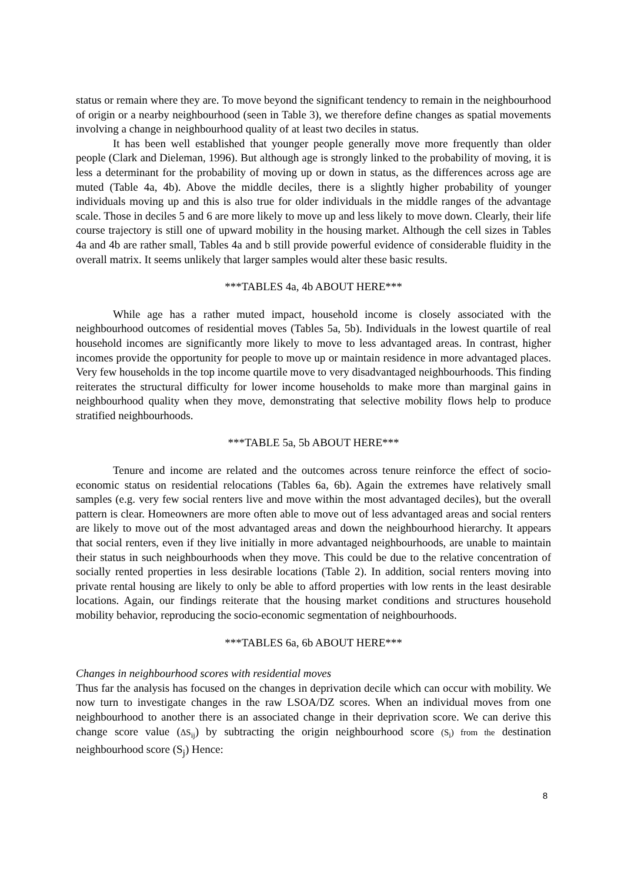status or remain where they are. To move beyond the significant tendency to remain in the neighbourhood of origin or a nearby neighbourhood (seen in Table 3), we therefore define changes as spatial movements involving a change in neighbourhood quality of at least two deciles in status.
It has been well established that younger people generally move more frequently than older people (Clark and Dieleman, 1996). But although age is strongly linked to the probability of moving, it is less a determinant for the probability of moving up or down in status, as the differences across age are muted (Table 4a, 4b). Above the middle deciles, there is a slightly higher probability of younger individuals moving up and this is also true for older individuals in the middle ranges of the advantage scale. Those in deciles 5 and 6 are more likely to move up and less likely to move down. Clearly, their life course trajectory is still one of upward mobility in the housing market. Although the cell sizes in Tables 4a and 4b are rather small, Tables 4a and b still provide powerful evidence of considerable fluidity in the overall matrix. It seems unlikely that larger samples would alter these basic results.
***TABLES 4a, 4b ABOUT HERE***
While age has a rather muted impact, household income is closely associated with the neighbourhood outcomes of residential moves (Tables 5a, 5b). Individuals in the lowest quartile of real household incomes are significantly more likely to move to less advantaged areas. In contrast, higher incomes provide the opportunity for people to move up or maintain residence in more advantaged places. Very few households in the top income quartile move to very disadvantaged neighbourhoods. This finding reiterates the structural difficulty for lower income households to make more than marginal gains in neighbourhood quality when they move, demonstrating that selective mobility flows help to produce stratified neighbourhoods.
***TABLE 5a, 5b ABOUT HERE***
Tenure and income are related and the outcomes across tenure reinforce the effect of socio-economic status on residential relocations (Tables 6a, 6b). Again the extremes have relatively small samples (e.g. very few social renters live and move within the most advantaged deciles), but the overall pattern is clear. Homeowners are more often able to move out of less advantaged areas and social renters are likely to move out of the most advantaged areas and down the neighbourhood hierarchy. It appears that social renters, even if they live initially in more advantaged neighbourhoods, are unable to maintain their status in such neighbourhoods when they move. This could be due to the relative concentration of socially rented properties in less desirable locations (Table 2). In addition, social renters moving into private rental housing are likely to only be able to afford properties with low rents in the least desirable locations. Again, our findings reiterate that the housing market conditions and structures household mobility behavior, reproducing the socio-economic segmentation of neighbourhoods.
***TABLES 6a, 6b ABOUT HERE***
Changes in neighbourhood scores with residential moves
Thus far the analysis has focused on the changes in deprivation decile which can occur with mobility. We now turn to investigate changes in the raw LSOA/DZ scores. When an individual moves from one neighbourhood to another there is an associated change in their deprivation score. We can derive this change score value (ΔS<sub>ij</sub>) by subtracting the origin neighbourhood score (S<sub>i</sub>) from the destination neighbourhood score (S<sub>j</sub>) Hence:
8